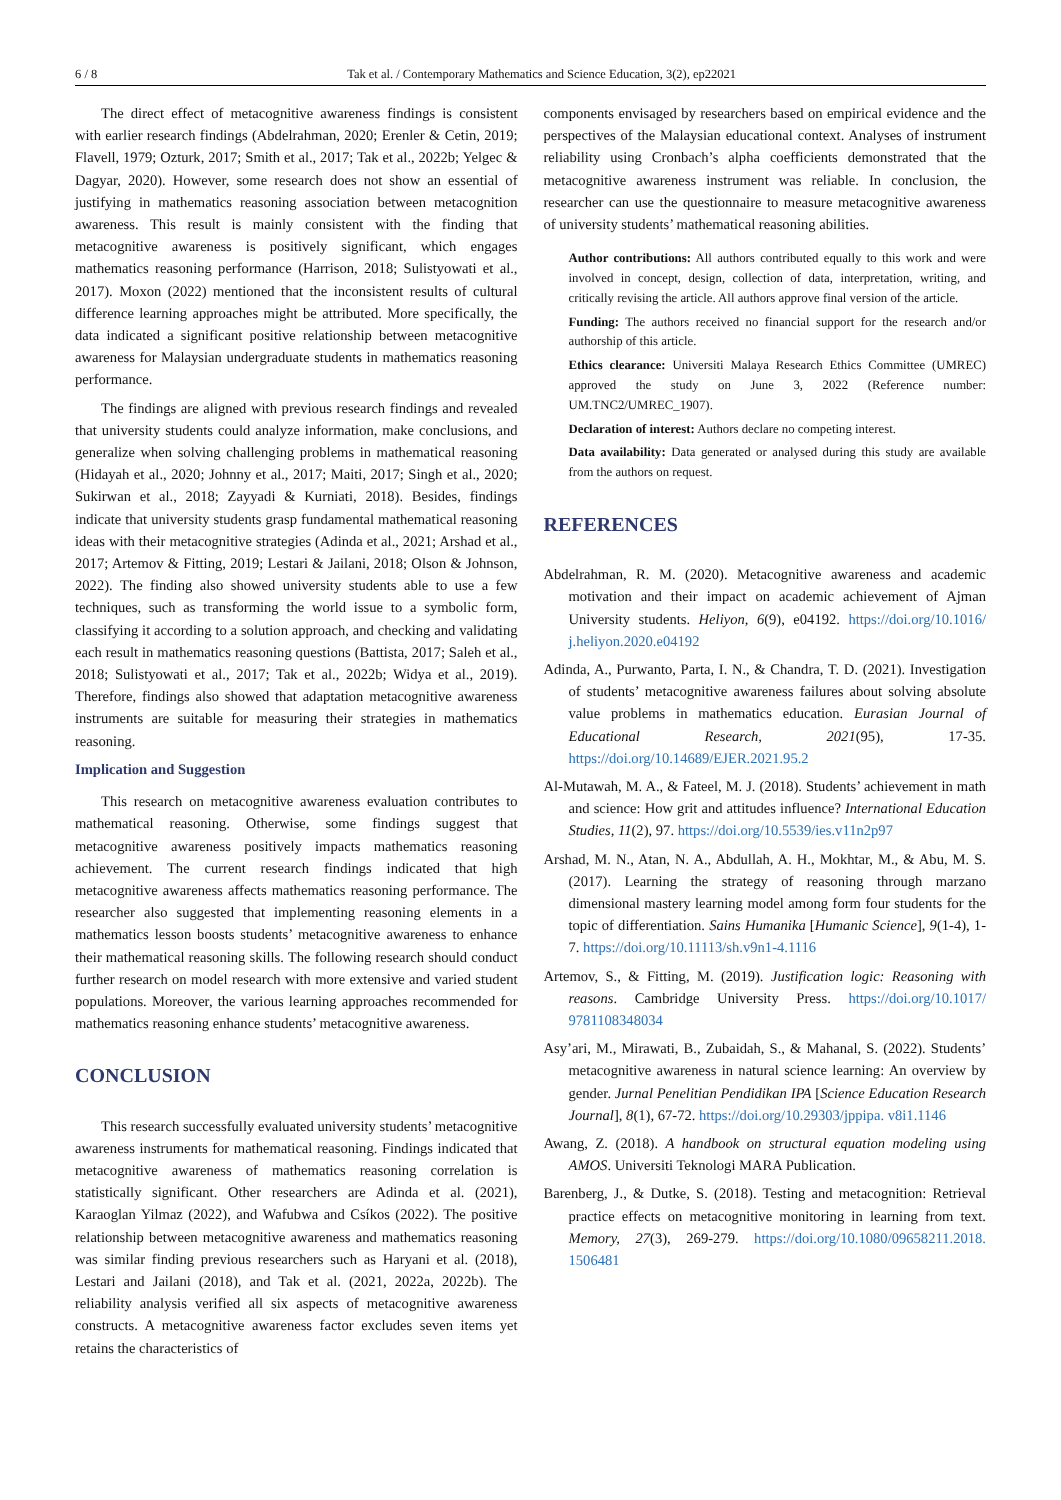6 / 8 Tak et al. / Contemporary Mathematics and Science Education, 3(2), ep22021
The direct effect of metacognitive awareness findings is consistent with earlier research findings (Abdelrahman, 2020; Erenler & Cetin, 2019; Flavell, 1979; Ozturk, 2017; Smith et al., 2017; Tak et al., 2022b; Yelgec & Dagyar, 2020). However, some research does not show an essential of justifying in mathematics reasoning association between metacognition awareness. This result is mainly consistent with the finding that metacognitive awareness is positively significant, which engages mathematics reasoning performance (Harrison, 2018; Sulistyowati et al., 2017). Moxon (2022) mentioned that the inconsistent results of cultural difference learning approaches might be attributed. More specifically, the data indicated a significant positive relationship between metacognitive awareness for Malaysian undergraduate students in mathematics reasoning performance.
The findings are aligned with previous research findings and revealed that university students could analyze information, make conclusions, and generalize when solving challenging problems in mathematical reasoning (Hidayah et al., 2020; Johnny et al., 2017; Maiti, 2017; Singh et al., 2020; Sukirwan et al., 2018; Zayyadi & Kurniati, 2018). Besides, findings indicate that university students grasp fundamental mathematical reasoning ideas with their metacognitive strategies (Adinda et al., 2021; Arshad et al., 2017; Artemov & Fitting, 2019; Lestari & Jailani, 2018; Olson & Johnson, 2022). The finding also showed university students able to use a few techniques, such as transforming the world issue to a symbolic form, classifying it according to a solution approach, and checking and validating each result in mathematics reasoning questions (Battista, 2017; Saleh et al., 2018; Sulistyowati et al., 2017; Tak et al., 2022b; Widya et al., 2019). Therefore, findings also showed that adaptation metacognitive awareness instruments are suitable for measuring their strategies in mathematics reasoning.
Implication and Suggestion
This research on metacognitive awareness evaluation contributes to mathematical reasoning. Otherwise, some findings suggest that metacognitive awareness positively impacts mathematics reasoning achievement. The current research findings indicated that high metacognitive awareness affects mathematics reasoning performance. The researcher also suggested that implementing reasoning elements in a mathematics lesson boosts students’ metacognitive awareness to enhance their mathematical reasoning skills. The following research should conduct further research on model research with more extensive and varied student populations. Moreover, the various learning approaches recommended for mathematics reasoning enhance students’ metacognitive awareness.
CONCLUSION
This research successfully evaluated university students’ metacognitive awareness instruments for mathematical reasoning. Findings indicated that metacognitive awareness of mathematics reasoning correlation is statistically significant. Other researchers are Adinda et al. (2021), Karaoglan Yilmaz (2022), and Wafubwa and Csíkos (2022). The positive relationship between metacognitive awareness and mathematics reasoning was similar finding previous researchers such as Haryani et al. (2018), Lestari and Jailani (2018), and Tak et al. (2021, 2022a, 2022b). The reliability analysis verified all six aspects of metacognitive awareness constructs. A metacognitive awareness factor excludes seven items yet retains the characteristics of
components envisaged by researchers based on empirical evidence and the perspectives of the Malaysian educational context. Analyses of instrument reliability using Cronbach’s alpha coefficients demonstrated that the metacognitive awareness instrument was reliable. In conclusion, the researcher can use the questionnaire to measure metacognitive awareness of university students’ mathematical reasoning abilities.
Author contributions: All authors contributed equally to this work and were involved in concept, design, collection of data, interpretation, writing, and critically revising the article. All authors approve final version of the article.
Funding: The authors received no financial support for the research and/or authorship of this article.
Ethics clearance: Universiti Malaya Research Ethics Committee (UMREC) approved the study on June 3, 2022 (Reference number: UM.TNC2/UMREC_1907).
Declaration of interest: Authors declare no competing interest.
Data availability: Data generated or analysed during this study are available from the authors on request.
REFERENCES
Abdelrahman, R. M. (2020). Metacognitive awareness and academic motivation and their impact on academic achievement of Ajman University students. Heliyon, 6(9), e04192. https://doi.org/10.1016/ j.heliyon.2020.e04192
Adinda, A., Purwanto, Parta, I. N., & Chandra, T. D. (2021). Investigation of students’ metacognitive awareness failures about solving absolute value problems in mathematics education. Eurasian Journal of Educational Research, 2021(95), 17-35. https://doi.org/10.14689/EJER.2021.95.2
Al-Mutawah, M. A., & Fateel, M. J. (2018). Students’ achievement in math and science: How grit and attitudes influence? International Education Studies, 11(2), 97. https://doi.org/10.5539/ies.v11n2p97
Arshad, M. N., Atan, N. A., Abdullah, A. H., Mokhtar, M., & Abu, M. S. (2017). Learning the strategy of reasoning through marzano dimensional mastery learning model among form four students for the topic of differentiation. Sains Humanika [Humanic Science], 9(1-4), 1-7. https://doi.org/10.11113/sh.v9n1-4.1116
Artemov, S., & Fitting, M. (2019). Justification logic: Reasoning with reasons. Cambridge University Press. https://doi.org/10.1017/ 9781108348034
Asy’ari, M., Mirawati, B., Zubaidah, S., & Mahanal, S. (2022). Students’ metacognitive awareness in natural science learning: An overview by gender. Jurnal Penelitian Pendidikan IPA [Science Education Research Journal], 8(1), 67-72. https://doi.org/10.29303/jppipa. v8i1.1146
Awang, Z. (2018). A handbook on structural equation modeling using AMOS. Universiti Teknologi MARA Publication.
Barenberg, J., & Dutke, S. (2018). Testing and metacognition: Retrieval practice effects on metacognitive monitoring in learning from text. Memory, 27(3), 269-279. https://doi.org/10.1080/09658211.2018. 1506481